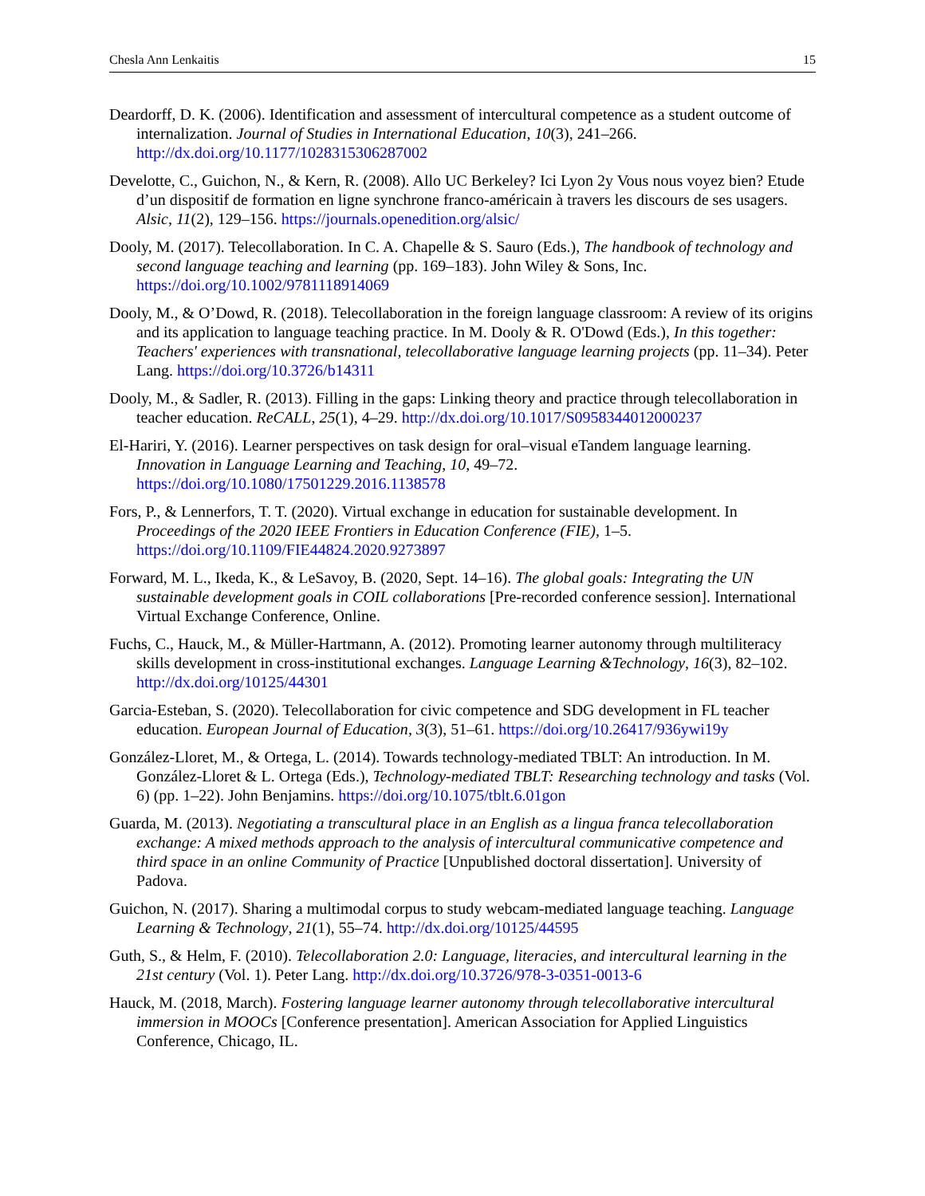Chesla Ann Lenkaitis 15
Deardorff, D. K. (2006). Identification and assessment of intercultural competence as a student outcome of internalization. Journal of Studies in International Education, 10(3), 241–266. http://dx.doi.org/10.1177/1028315306287002
Develotte, C., Guichon, N., & Kern, R. (2008). Allo UC Berkeley? Ici Lyon 2y Vous nous voyez bien? Etude d’un dispositif de formation en ligne synchrone franco-américain à travers les discours de ses usagers. Alsic, 11(2), 129–156. https://journals.openedition.org/alsic/
Dooly, M. (2017). Telecollaboration. In C. A. Chapelle & S. Sauro (Eds.), The handbook of technology and second language teaching and learning (pp. 169–183). John Wiley & Sons, Inc. https://doi.org/10.1002/9781118914069
Dooly, M., & O’Dowd, R. (2018). Telecollaboration in the foreign language classroom: A review of its origins and its application to language teaching practice. In M. Dooly & R. O'Dowd (Eds.), In this together: Teachers' experiences with transnational, telecollaborative language learning projects (pp. 11–34). Peter Lang. https://doi.org/10.3726/b14311
Dooly, M., & Sadler, R. (2013). Filling in the gaps: Linking theory and practice through telecollaboration in teacher education. ReCALL, 25(1), 4–29. http://dx.doi.org/10.1017/S0958344012000237
El-Hariri, Y. (2016). Learner perspectives on task design for oral–visual eTandem language learning. Innovation in Language Learning and Teaching, 10, 49–72. https://doi.org/10.1080/17501229.2016.1138578
Fors, P., & Lennerfors, T. T. (2020). Virtual exchange in education for sustainable development. In Proceedings of the 2020 IEEE Frontiers in Education Conference (FIE), 1–5. https://doi.org/10.1109/FIE44824.2020.9273897
Forward, M. L., Ikeda, K., & LeSavoy, B. (2020, Sept. 14–16). The global goals: Integrating the UN sustainable development goals in COIL collaborations [Pre-recorded conference session]. International Virtual Exchange Conference, Online.
Fuchs, C., Hauck, M., & Müller-Hartmann, A. (2012). Promoting learner autonomy through multiliteracy skills development in cross-institutional exchanges. Language Learning &Technology, 16(3), 82–102. http://dx.doi.org/10125/44301
Garcia-Esteban, S. (2020). Telecollaboration for civic competence and SDG development in FL teacher education. European Journal of Education, 3(3), 51–61. https://doi.org/10.26417/936ywi19y
González-Lloret, M., & Ortega, L. (2014). Towards technology-mediated TBLT: An introduction. In M. González-Lloret & L. Ortega (Eds.), Technology-mediated TBLT: Researching technology and tasks (Vol. 6) (pp. 1–22). John Benjamins. https://doi.org/10.1075/tblt.6.01gon
Guarda, M. (2013). Negotiating a transcultural place in an English as a lingua franca telecollaboration exchange: A mixed methods approach to the analysis of intercultural communicative competence and third space in an online Community of Practice [Unpublished doctoral dissertation]. University of Padova.
Guichon, N. (2017). Sharing a multimodal corpus to study webcam-mediated language teaching. Language Learning & Technology, 21(1), 55–74. http://dx.doi.org/10125/44595
Guth, S., & Helm, F. (2010). Telecollaboration 2.0: Language, literacies, and intercultural learning in the 21st century (Vol. 1). Peter Lang. http://dx.doi.org/10.3726/978-3-0351-0013-6
Hauck, M. (2018, March). Fostering language learner autonomy through telecollaborative intercultural immersion in MOOCs [Conference presentation]. American Association for Applied Linguistics Conference, Chicago, IL.